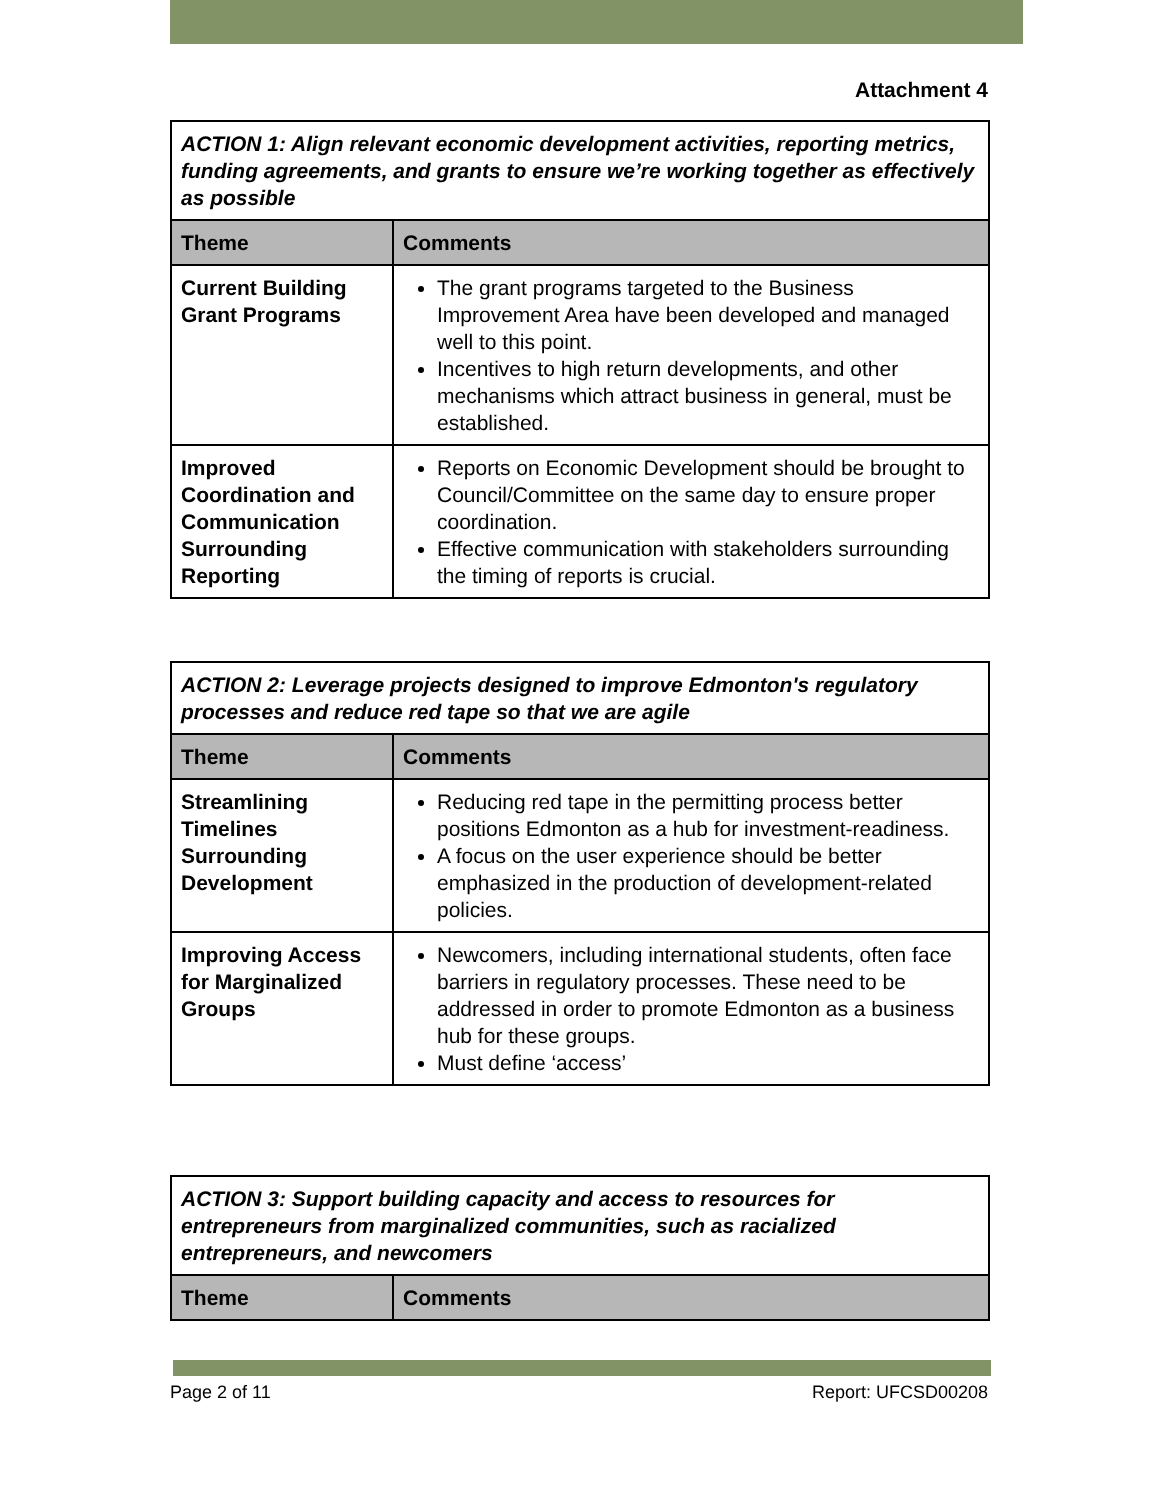Attachment 4
| ACTION 1: Align relevant economic development activities, reporting metrics, funding agreements, and grants to ensure we’re working together as effectively as possible | |
| Theme | Comments |
| Current Building Grant Programs | The grant programs targeted to the Business Improvement Area have been developed and managed well to this point. Incentives to high return developments, and other mechanisms which attract business in general, must be established. |
| Improved Coordination and Communication Surrounding Reporting | Reports on Economic Development should be brought to Council/Committee on the same day to ensure proper coordination. Effective communication with stakeholders surrounding the timing of reports is crucial. |
| ACTION 2: Leverage projects designed to improve Edmonton's regulatory processes and reduce red tape so that we are agile | |
| Theme | Comments |
| Streamlining Timelines Surrounding Development | Reducing red tape in the permitting process better positions Edmonton as a hub for investment-readiness. A focus on the user experience should be better emphasized in the production of development-related policies. |
| Improving Access for Marginalized Groups | Newcomers, including international students, often face barriers in regulatory processes. These need to be addressed in order to promote Edmonton as a business hub for these groups. Must define ‘access’ |
| ACTION 3: Support building capacity and access to resources for entrepreneurs from marginalized communities, such as racialized entrepreneurs, and newcomers | |
| Theme | Comments |
Page 2 of 11 Report: UFCSD00208